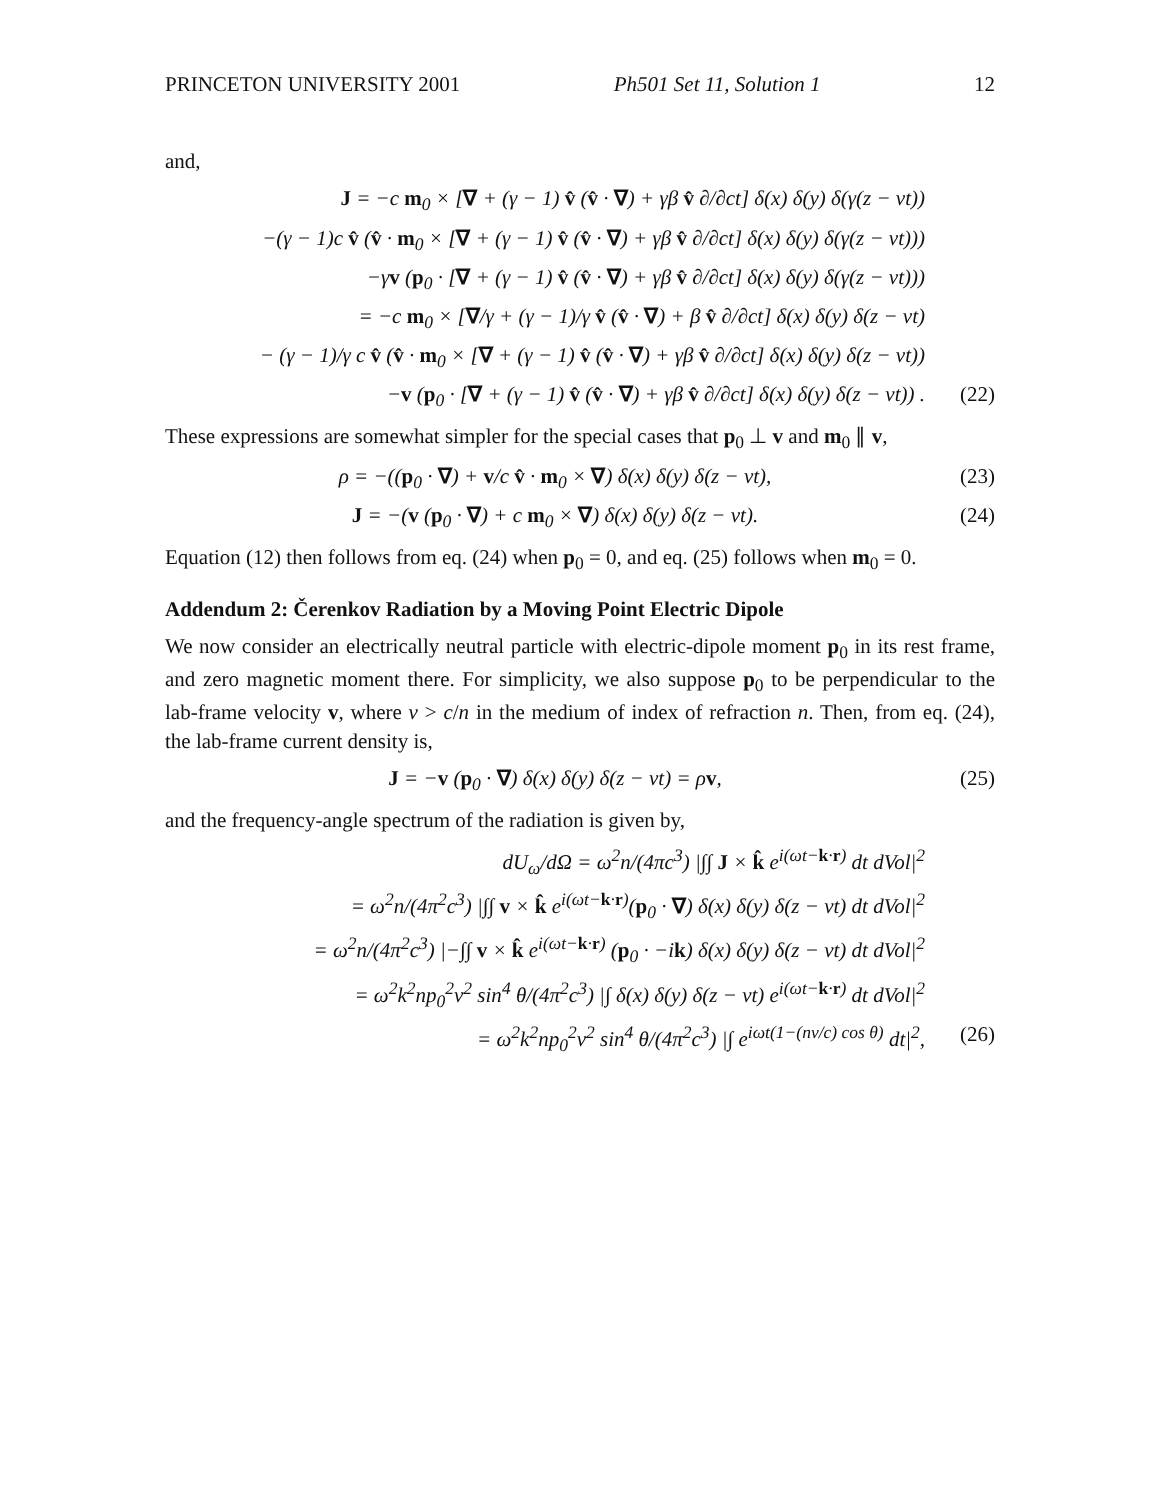PRINCETON UNIVERSITY 2001 Ph501 Set 11, Solution 1 12
and,
J = −c m<sub>0</sub> × [∇ + (γ − 1) v̂ (v̂ · ∇) + γβ v̂ ∂/∂ct] δ(x) δ(y) δ(γ(z − vt))
−(γ − 1)c v̂ (v̂ · m<sub>0</sub> × [∇ + (γ − 1) v̂ (v̂ · ∇) + γβ v̂ ∂/∂ct] δ(x) δ(y) δ(γ(z − vt)))
−γv (p<sub>0</sub> · [∇ + (γ − 1) v̂ (v̂ · ∇) + γβ v̂ ∂/∂ct] δ(x) δ(y) δ(γ(z − vt)))
= −c m<sub>0</sub> × [∇/γ + (γ − 1)/γ v̂ (v̂ · ∇) + β v̂ ∂/∂ct] δ(x) δ(y) δ(z − vt)
− (γ − 1)/γ c v̂ (v̂ · m<sub>0</sub> × [∇ + (γ − 1) v̂ (v̂ · ∇) + γβ v̂ ∂/∂ct] δ(x) δ(y) δ(z − vt))
−v (p<sub>0</sub> · [∇ + (γ − 1) v̂ (v̂ · ∇) + γβ v̂ ∂/∂ct] δ(x) δ(y) δ(z − vt)) .
(22)
These expressions are somewhat simpler for the special cases that p<sub>0</sub> ⊥ v and m<sub>0</sub> ∥ v,
ρ = −((p<sub>0</sub> · ∇) + v/c v̂ · m<sub>0</sub> × ∇) δ(x) δ(y) δ(z − vt),
(23)
J = −(v (p<sub>0</sub> · ∇) + c m<sub>0</sub> × ∇) δ(x) δ(y) δ(z − vt).
(24)
Equation (12) then follows from eq. (24) when p<sub>0</sub> = 0, and eq. (25) follows when m<sub>0</sub> = 0.
Addendum 2: Čerenkov Radiation by a Moving Point Electric Dipole
We now consider an electrically neutral particle with electric-dipole moment p<sub>0</sub> in its rest frame, and zero magnetic moment there. For simplicity, we also suppose p<sub>0</sub> to be perpendicular to the lab-frame velocity v, where v > c/n in the medium of index of refraction n. Then, from eq. (24), the lab-frame current density is,
J = −v (p<sub>0</sub> · ∇) δ(x) δ(y) δ(z − vt) = ρv,
(25)
and the frequency-angle spectrum of the radiation is given by,
dU<sub>ω</sub>/dΩ = ω<sup>2</sup>n/(4πc<sup>3</sup>) |∫∫ J × k̂ e<sup>i(ωt−k·r)</sup> dt dVol|<sup>2</sup>
= ω<sup>2</sup>n/(4π<sup>2</sup>c<sup>3</sup>) |∫∫ v × k̂ e<sup>i(ωt−k·r)</sup>(p<sub>0</sub> · ∇) δ(x) δ(y) δ(z − vt) dt dVol|<sup>2</sup>
= ω<sup>2</sup>n/(4π<sup>2</sup>c<sup>3</sup>) |−∫∫ v × k̂ e<sup>i(ωt−k·r)</sup> (p<sub>0</sub> · −ik) δ(x) δ(y) δ(z − vt) dt dVol|<sup>2</sup>
= ω<sup>2</sup>k<sup>2</sup>np<sub>0</sub><sup>2</sup>v<sup>2</sup> sin<sup>4</sup> θ/(4π<sup>2</sup>c<sup>3</sup>) |∫ δ(x) δ(y) δ(z − vt) e<sup>i(ωt−k·r)</sup> dt dVol|<sup>2</sup>
= ω<sup>2</sup>k<sup>2</sup>np<sub>0</sub><sup>2</sup>v<sup>2</sup> sin<sup>4</sup> θ/(4π<sup>2</sup>c<sup>3</sup>) |∫ e<sup>iωt(1−(nv/c) cos θ)</sup> dt|<sup>2</sup>,
(26)